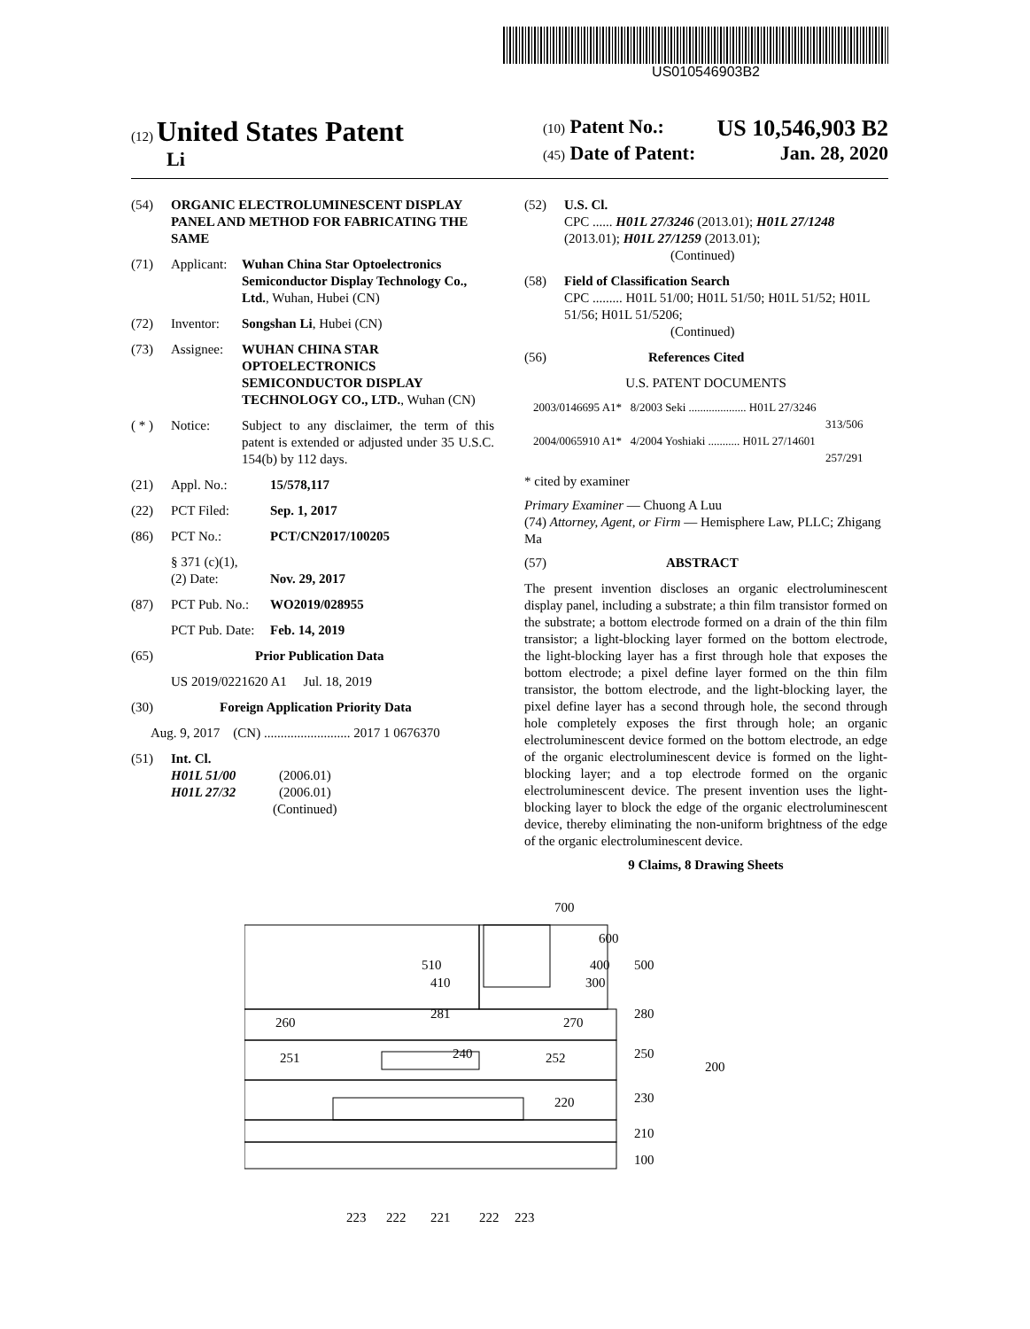US010546903B2
(12) United States Patent
Li
(10) Patent No.: US 10,546,903 B2
(45) Date of Patent: Jan. 28, 2020
(54) ORGANIC ELECTROLUMINESCENT DISPLAY PANEL AND METHOD FOR FABRICATING THE SAME
(71) Applicant: Wuhan China Star Optoelectronics Semiconductor Display Technology Co., Ltd., Wuhan, Hubei (CN)
(72) Inventor: Songshan Li, Hubei (CN)
(73) Assignee: WUHAN CHINA STAR OPTOELECTRONICS SEMICONDUCTOR DISPLAY TECHNOLOGY CO., LTD., Wuhan (CN)
( * ) Notice: Subject to any disclaimer, the term of this patent is extended or adjusted under 35 U.S.C. 154(b) by 112 days.
(21) Appl. No.: 15/578,117
(22) PCT Filed: Sep. 1, 2017
(86) PCT No.: PCT/CN2017/100205
§ 371 (c)(1),
(2) Date:
Nov. 29, 2017
(87) PCT Pub. No.: WO2019/028955
PCT Pub. Date: Feb. 14, 2019
(65) Prior Publication Data
US 2019/0221620 A1 Jul. 18, 2019
(30) Foreign Application Priority Data
Aug. 9, 2017 (CN) .......................... 2017 1 0676370
(51) Int. Cl.
H01L 51/00 (2006.01)
H01L 27/32 (2006.01)
(Continued)
(52) U.S. Cl.
CPC ...... H01L 27/3246 (2013.01); H01L 27/1248 (2013.01); H01L 27/1259 (2013.01);
(Continued)
(58) Field of Classification Search
CPC ......... H01L 51/00; H01L 51/50; H01L 51/52; H01L 51/56; H01L 51/5206;
(Continued)
(56) References Cited
U.S. PATENT DOCUMENTS
2003/0146695 A1* 8/2003 Seki .................... H01L 27/3246
313/506
2004/0065910 A1* 4/2004 Yoshiaki ........... H01L 27/14601
257/291
* cited by examiner
Primary Examiner — Chuong A Luu
(74) Attorney, Agent, or Firm — Hemisphere Law, PLLC; Zhigang Ma
(57) ABSTRACT
The present invention discloses an organic electroluminescent display panel, including a substrate; a thin film transistor formed on the substrate; a bottom electrode formed on a drain of the thin film transistor; a light-blocking layer formed on the bottom electrode, the light-blocking layer has a first through hole that exposes the bottom electrode; a pixel define layer formed on the thin film transistor, the bottom electrode, and the light-blocking layer, the pixel define layer has a second through hole, the second through hole completely exposes the first through hole; an organic electroluminescent device formed on the bottom electrode, an edge of the organic electroluminescent device is formed on the light-blocking layer; and a top electrode formed on the organic electroluminescent device. The present invention uses the light-blocking layer to block the edge of the organic electroluminescent device, thereby eliminating the non-uniform brightness of the edge of the organic electroluminescent device.
9 Claims, 8 Drawing Sheets
700
600
510
410
400
500
300
260
281
270
280
251
240
252
250
200
220
230
210
100
223
222
221
222
223